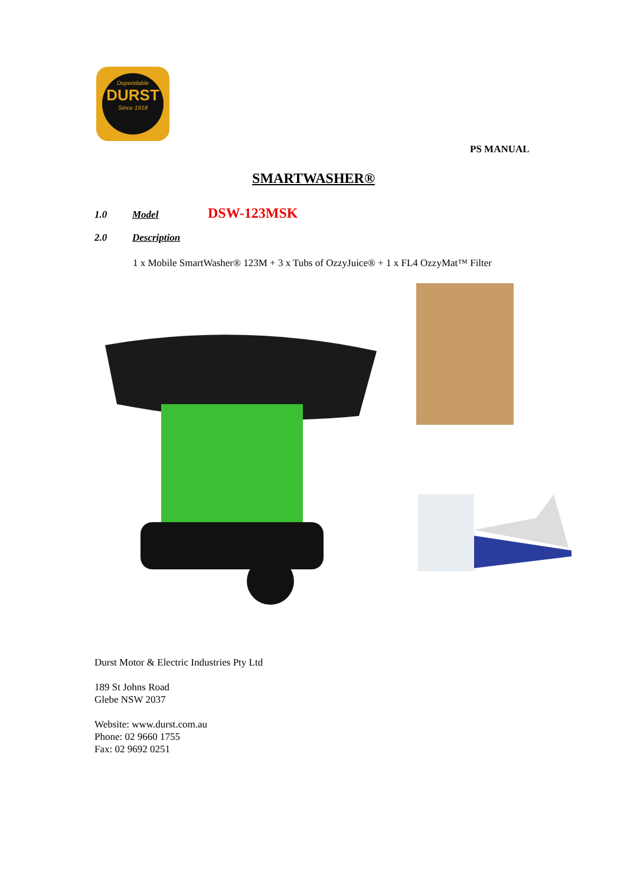Dependable
DURST
Since 1918
PS MANUAL
SMARTWASHER®
1.0 Model DSW-123MSK
2.0 Description
1 x Mobile SmartWasher® 123M + 3 x Tubs of OzzyJuice® + 1 x FL4 OzzyMat™ Filter
Durst Motor & Electric Industries Pty Ltd
189 St Johns Road
Glebe NSW 2037
Website: www.durst.com.au
Phone: 02 9660 1755
Fax: 02 9692 0251